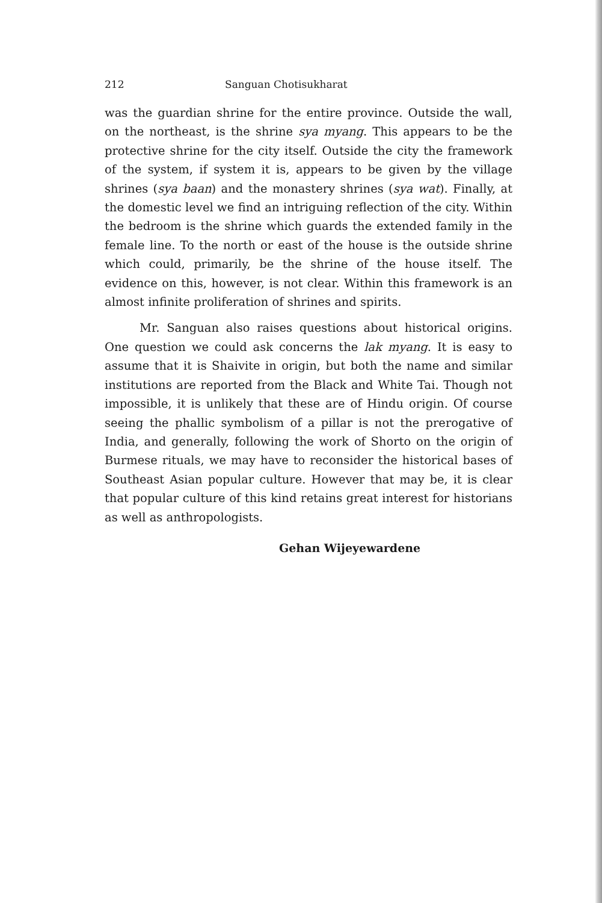212 Sanguan Chotisukharat
was the guardian shrine for the entire province. Outside the wall, on the northeast, is the shrine sya myang. This appears to be the protective shrine for the city itself. Outside the city the framework of the system, if system it is, appears to be given by the village shrines (sya baan) and the monastery shrines (sya wat). Finally, at the domestic level we find an intriguing reflection of the city. Within the bedroom is the shrine which guards the extended family in the female line. To the north or east of the house is the outside shrine which could, primarily, be the shrine of the house itself. The evidence on this, however, is not clear. Within this framework is an almost infinite proliferation of shrines and spirits.
Mr. Sanguan also raises questions about historical origins. One question we could ask concerns the lak myang. It is easy to assume that it is Shaivite in origin, but both the name and similar institutions are reported from the Black and White Tai. Though not impossible, it is unlikely that these are of Hindu origin. Of course seeing the phallic symbolism of a pillar is not the prerogative of India, and generally, following the work of Shorto on the origin of Burmese rituals, we may have to reconsider the historical bases of Southeast Asian popular culture. However that may be, it is clear that popular culture of this kind retains great interest for historians as well as anthropologists.
Gehan Wijeyewardene